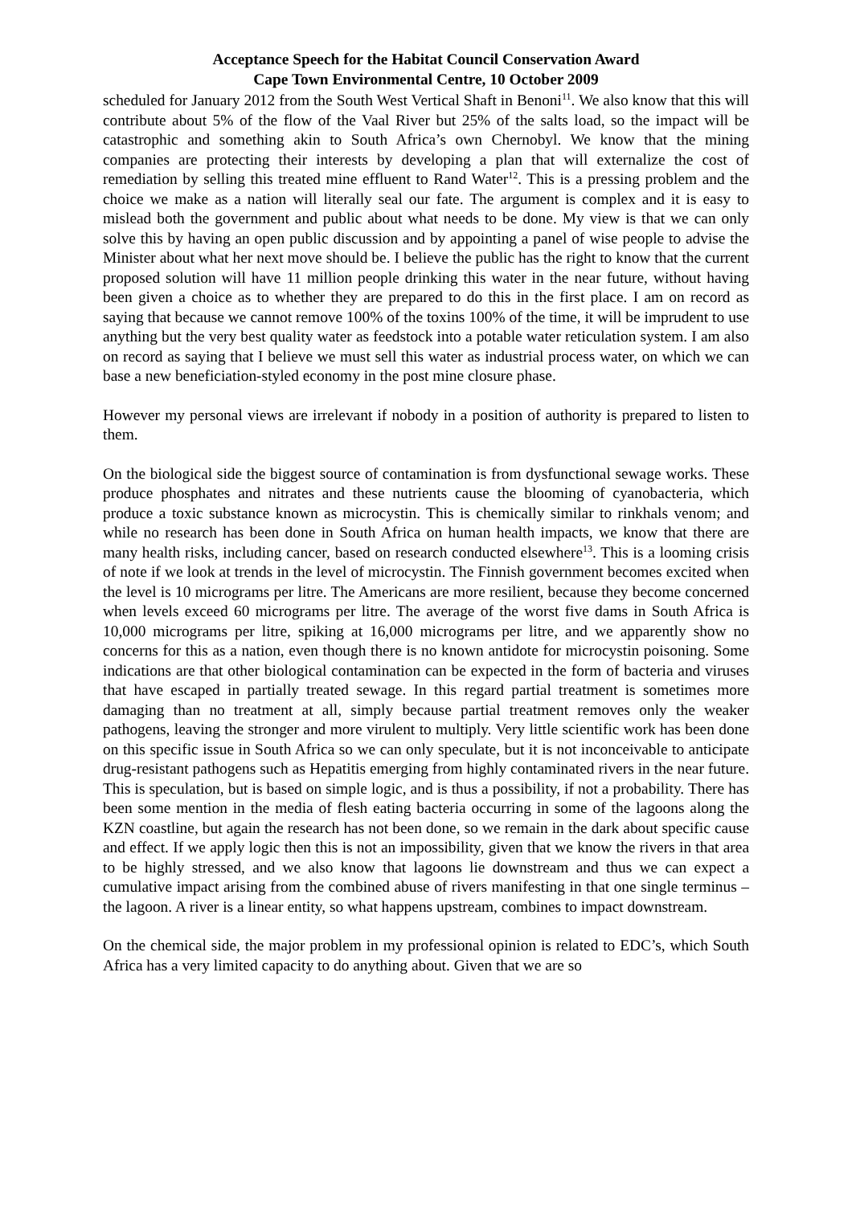Acceptance Speech for the Habitat Council Conservation Award
Cape Town Environmental Centre, 10 October 2009
scheduled for January 2012 from the South West Vertical Shaft in Benoni<sup>11</sup>. We also know that this will contribute about 5% of the flow of the Vaal River but 25% of the salts load, so the impact will be catastrophic and something akin to South Africa’s own Chernobyl. We know that the mining companies are protecting their interests by developing a plan that will externalize the cost of remediation by selling this treated mine effluent to Rand Water<sup>12</sup>. This is a pressing problem and the choice we make as a nation will literally seal our fate. The argument is complex and it is easy to mislead both the government and public about what needs to be done. My view is that we can only solve this by having an open public discussion and by appointing a panel of wise people to advise the Minister about what her next move should be. I believe the public has the right to know that the current proposed solution will have 11 million people drinking this water in the near future, without having been given a choice as to whether they are prepared to do this in the first place. I am on record as saying that because we cannot remove 100% of the toxins 100% of the time, it will be imprudent to use anything but the very best quality water as feedstock into a potable water reticulation system. I am also on record as saying that I believe we must sell this water as industrial process water, on which we can base a new beneficiation-styled economy in the post mine closure phase.
However my personal views are irrelevant if nobody in a position of authority is prepared to listen to them.
On the biological side the biggest source of contamination is from dysfunctional sewage works. These produce phosphates and nitrates and these nutrients cause the blooming of cyanobacteria, which produce a toxic substance known as microcystin. This is chemically similar to rinkhals venom; and while no research has been done in South Africa on human health impacts, we know that there are many health risks, including cancer, based on research conducted elsewhere<sup>13</sup>. This is a looming crisis of note if we look at trends in the level of microcystin. The Finnish government becomes excited when the level is 10 micrograms per litre. The Americans are more resilient, because they become concerned when levels exceed 60 micrograms per litre. The average of the worst five dams in South Africa is 10,000 micrograms per litre, spiking at 16,000 micrograms per litre, and we apparently show no concerns for this as a nation, even though there is no known antidote for microcystin poisoning. Some indications are that other biological contamination can be expected in the form of bacteria and viruses that have escaped in partially treated sewage. In this regard partial treatment is sometimes more damaging than no treatment at all, simply because partial treatment removes only the weaker pathogens, leaving the stronger and more virulent to multiply. Very little scientific work has been done on this specific issue in South Africa so we can only speculate, but it is not inconceivable to anticipate drug-resistant pathogens such as Hepatitis emerging from highly contaminated rivers in the near future. This is speculation, but is based on simple logic, and is thus a possibility, if not a probability. There has been some mention in the media of flesh eating bacteria occurring in some of the lagoons along the KZN coastline, but again the research has not been done, so we remain in the dark about specific cause and effect. If we apply logic then this is not an impossibility, given that we know the rivers in that area to be highly stressed, and we also know that lagoons lie downstream and thus we can expect a cumulative impact arising from the combined abuse of rivers manifesting in that one single terminus – the lagoon. A river is a linear entity, so what happens upstream, combines to impact downstream.
On the chemical side, the major problem in my professional opinion is related to EDC’s, which South Africa has a very limited capacity to do anything about. Given that we are so